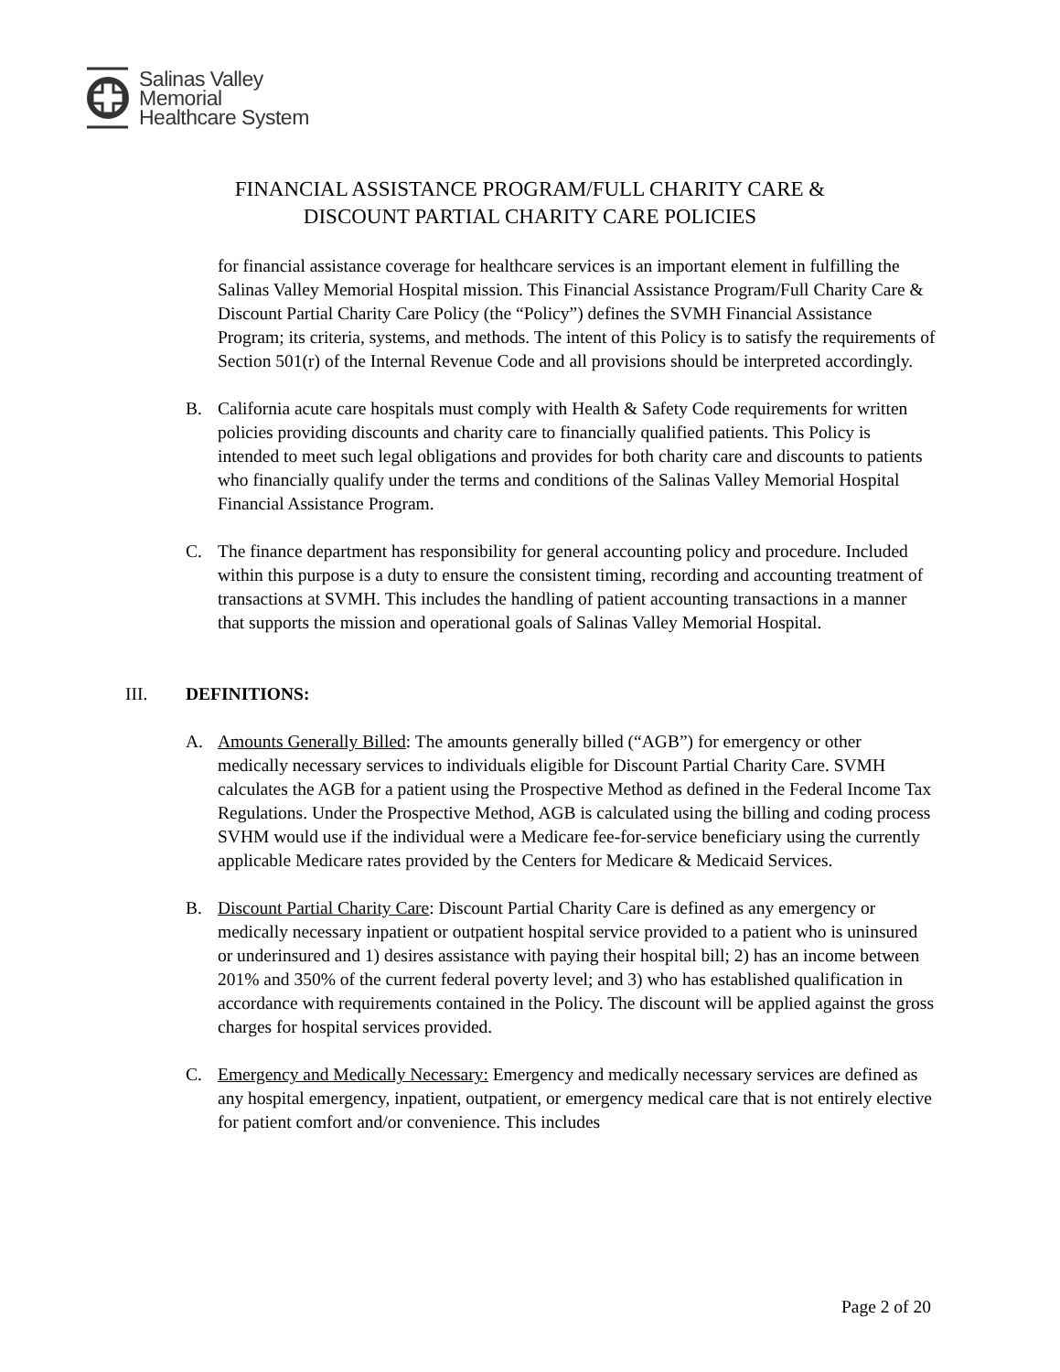Salinas Valley
Memorial
Healthcare System
FINANCIAL ASSISTANCE PROGRAM/FULL CHARITY CARE &
DISCOUNT PARTIAL CHARITY CARE POLICIES
for financial assistance coverage for healthcare services is an important element in fulfilling the Salinas Valley Memorial Hospital mission. This Financial Assistance Program/Full Charity Care & Discount Partial Charity Care Policy (the “Policy”) defines the SVMH Financial Assistance Program; its criteria, systems, and methods. The intent of this Policy is to satisfy the requirements of Section 501(r) of the Internal Revenue Code and all provisions should be interpreted accordingly.
B. California acute care hospitals must comply with Health & Safety Code requirements for written policies providing discounts and charity care to financially qualified patients. This Policy is intended to meet such legal obligations and provides for both charity care and discounts to patients who financially qualify under the terms and conditions of the Salinas Valley Memorial Hospital Financial Assistance Program.
C. The finance department has responsibility for general accounting policy and procedure. Included within this purpose is a duty to ensure the consistent timing, recording and accounting treatment of transactions at SVMH. This includes the handling of patient accounting transactions in a manner that supports the mission and operational goals of Salinas Valley Memorial Hospital.
III. DEFINITIONS:
A. Amounts Generally Billed: The amounts generally billed (“AGB”) for emergency or other medically necessary services to individuals eligible for Discount Partial Charity Care. SVMH calculates the AGB for a patient using the Prospective Method as defined in the Federal Income Tax Regulations. Under the Prospective Method, AGB is calculated using the billing and coding process SVHM would use if the individual were a Medicare fee-for-service beneficiary using the currently applicable Medicare rates provided by the Centers for Medicare & Medicaid Services.
B. Discount Partial Charity Care: Discount Partial Charity Care is defined as any emergency or medically necessary inpatient or outpatient hospital service provided to a patient who is uninsured or underinsured and 1) desires assistance with paying their hospital bill; 2) has an income between 201% and 350% of the current federal poverty level; and 3) who has established qualification in accordance with requirements contained in the Policy. The discount will be applied against the gross charges for hospital services provided.
C. Emergency and Medically Necessary: Emergency and medically necessary services are defined as any hospital emergency, inpatient, outpatient, or emergency medical care that is not entirely elective for patient comfort and/or convenience. This includes
Page 2 of 20